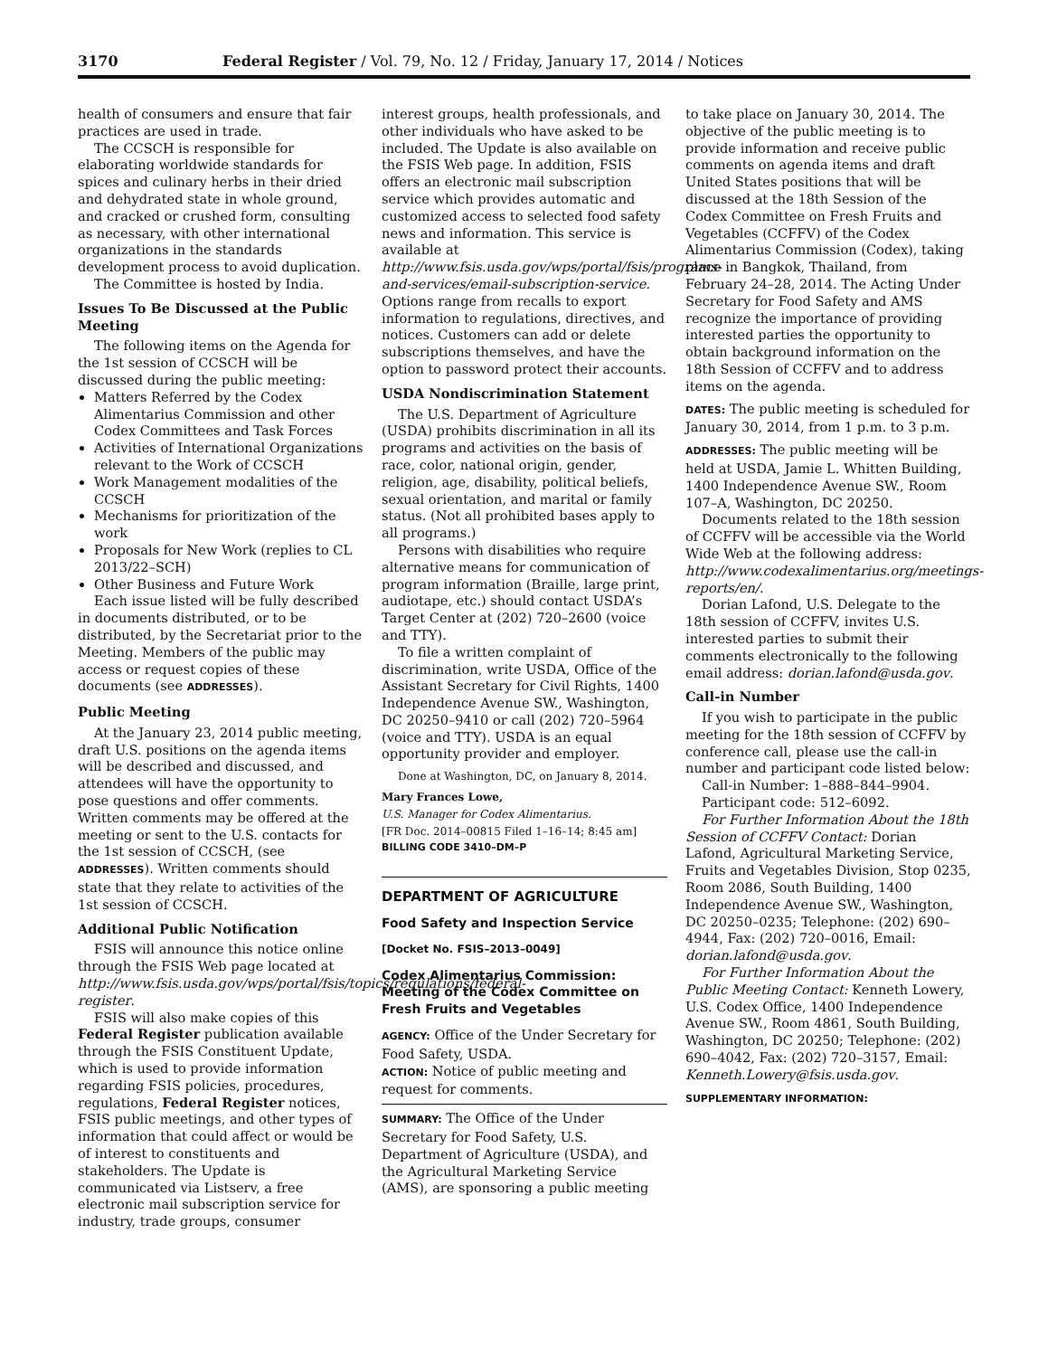3170 Federal Register / Vol. 79, No. 12 / Friday, January 17, 2014 / Notices
health of consumers and ensure that fair practices are used in trade.
The CCSCH is responsible for elaborating worldwide standards for spices and culinary herbs in their dried and dehydrated state in whole ground, and cracked or crushed form, consulting as necessary, with other international organizations in the standards development process to avoid duplication.
The Committee is hosted by India.
Issues To Be Discussed at the Public Meeting
The following items on the Agenda for the 1st session of CCSCH will be discussed during the public meeting:
Matters Referred by the Codex Alimentarius Commission and other Codex Committees and Task Forces
Activities of International Organizations relevant to the Work of CCSCH
Work Management modalities of the CCSCH
Mechanisms for prioritization of the work
Proposals for New Work (replies to CL 2013/22–SCH)
Other Business and Future Work
Each issue listed will be fully described in documents distributed, or to be distributed, by the Secretariat prior to the Meeting. Members of the public may access or request copies of these documents (see ADDRESSES).
Public Meeting
At the January 23, 2014 public meeting, draft U.S. positions on the agenda items will be described and discussed, and attendees will have the opportunity to pose questions and offer comments. Written comments may be offered at the meeting or sent to the U.S. contacts for the 1st session of CCSCH, (see ADDRESSES). Written comments should state that they relate to activities of the 1st session of CCSCH.
Additional Public Notification
FSIS will announce this notice online through the FSIS Web page located at http://www.fsis.usda.gov/wps/portal/fsis/topics/regulations/federal-register.
FSIS will also make copies of this Federal Register publication available through the FSIS Constituent Update, which is used to provide information regarding FSIS policies, procedures, regulations, Federal Register notices, FSIS public meetings, and other types of information that could affect or would be of interest to constituents and stakeholders. The Update is communicated via Listserv, a free electronic mail subscription service for industry, trade groups, consumer
interest groups, health professionals, and other individuals who have asked to be included. The Update is also available on the FSIS Web page. In addition, FSIS offers an electronic mail subscription service which provides automatic and customized access to selected food safety news and information. This service is available at http://www.fsis.usda.gov/wps/portal/fsis/programs-and-services/email-subscription-service. Options range from recalls to export information to regulations, directives, and notices. Customers can add or delete subscriptions themselves, and have the option to password protect their accounts.
USDA Nondiscrimination Statement
The U.S. Department of Agriculture (USDA) prohibits discrimination in all its programs and activities on the basis of race, color, national origin, gender, religion, age, disability, political beliefs, sexual orientation, and marital or family status. (Not all prohibited bases apply to all programs.)
Persons with disabilities who require alternative means for communication of program information (Braille, large print, audiotape, etc.) should contact USDA’s Target Center at (202) 720–2600 (voice and TTY).
To file a written complaint of discrimination, write USDA, Office of the Assistant Secretary for Civil Rights, 1400 Independence Avenue SW., Washington, DC 20250–9410 or call (202) 720–5964 (voice and TTY). USDA is an equal opportunity provider and employer.
Done at Washington, DC, on January 8, 2014.
Mary Frances Lowe,
U.S. Manager for Codex Alimentarius.
[FR Doc. 2014–00815 Filed 1–16–14; 8:45 am]
BILLING CODE 3410–DM–P
DEPARTMENT OF AGRICULTURE
Food Safety and Inspection Service
[Docket No. FSIS–2013–0049]
Codex Alimentarius Commission: Meeting of the Codex Committee on Fresh Fruits and Vegetables
AGENCY: Office of the Under Secretary for Food Safety, USDA.
ACTION: Notice of public meeting and request for comments.
SUMMARY: The Office of the Under Secretary for Food Safety, U.S. Department of Agriculture (USDA), and the Agricultural Marketing Service (AMS), are sponsoring a public meeting
to take place on January 30, 2014. The objective of the public meeting is to provide information and receive public comments on agenda items and draft United States positions that will be discussed at the 18th Session of the Codex Committee on Fresh Fruits and Vegetables (CCFFV) of the Codex Alimentarius Commission (Codex), taking place in Bangkok, Thailand, from February 24–28, 2014. The Acting Under Secretary for Food Safety and AMS recognize the importance of providing interested parties the opportunity to obtain background information on the 18th Session of CCFFV and to address items on the agenda.
DATES: The public meeting is scheduled for January 30, 2014, from 1 p.m. to 3 p.m.
ADDRESSES: The public meeting will be held at USDA, Jamie L. Whitten Building, 1400 Independence Avenue SW., Room 107–A, Washington, DC 20250.
Documents related to the 18th session of CCFFV will be accessible via the World Wide Web at the following address: http://www.codexalimentarius.org/meetings-reports/en/.
Dorian Lafond, U.S. Delegate to the 18th session of CCFFV, invites U.S. interested parties to submit their comments electronically to the following email address: dorian.lafond@usda.gov.
Call-in Number
If you wish to participate in the public meeting for the 18th session of CCFFV by conference call, please use the call-in number and participant code listed below:
Call-in Number: 1–888–844–9904.
Participant code: 512–6092.
For Further Information About the 18th Session of CCFFV Contact: Dorian Lafond, Agricultural Marketing Service, Fruits and Vegetables Division, Stop 0235, Room 2086, South Building, 1400 Independence Avenue SW., Washington, DC 20250–0235; Telephone: (202) 690–4944, Fax: (202) 720–0016, Email: dorian.lafond@usda.gov.
For Further Information About the Public Meeting Contact: Kenneth Lowery, U.S. Codex Office, 1400 Independence Avenue SW., Room 4861, South Building, Washington, DC 20250; Telephone: (202) 690–4042, Fax: (202) 720–3157, Email: Kenneth.Lowery@fsis.usda.gov.
SUPPLEMENTARY INFORMATION: